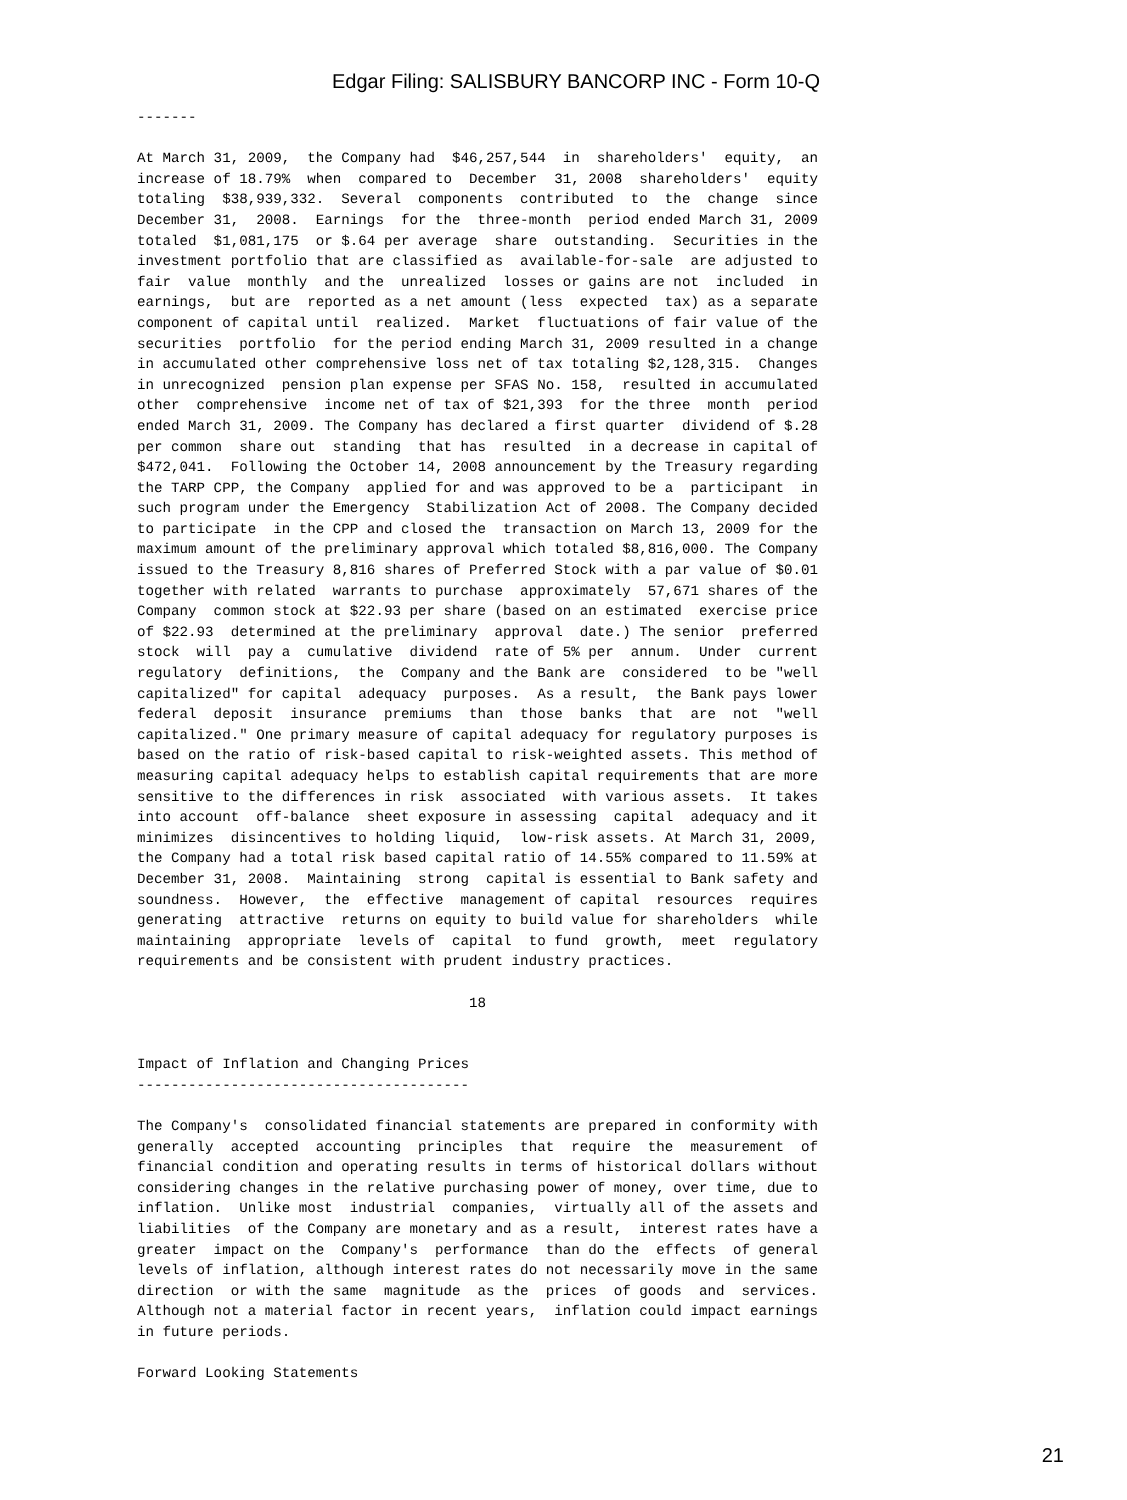Edgar Filing: SALISBURY BANCORP INC - Form 10-Q
-------

At March 31, 2009,  the Company had  $46,257,544  in  shareholders'  equity,  an
increase of 18.79%  when  compared to  December  31, 2008  shareholders'  equity
totaling  $38,939,332.  Several  components  contributed  to  the  change  since
December 31,  2008.  Earnings  for the  three-month  period ended March 31, 2009
totaled  $1,081,175  or $.64 per average  share  outstanding.  Securities in the
investment portfolio that are classified as  available-for-sale  are adjusted to
fair  value  monthly  and the  unrealized  losses or gains are not  included  in
earnings,  but are  reported as a net amount (less  expected  tax) as a separate
component of capital until  realized.  Market  fluctuations of fair value of the
securities  portfolio  for the period ending March 31, 2009 resulted in a change
in accumulated other comprehensive loss net of tax totaling $2,128,315.  Changes
in unrecognized  pension plan expense per SFAS No. 158,  resulted in accumulated
other  comprehensive  income net of tax of $21,393  for the three  month  period
ended March 31, 2009. The Company has declared a first quarter  dividend of $.28
per common  share out  standing  that has  resulted  in a decrease in capital of
$472,041.  Following the October 14, 2008 announcement by the Treasury regarding
the TARP CPP, the Company  applied for and was approved to be a  participant  in
such program under the Emergency  Stabilization Act of 2008. The Company decided
to participate  in the CPP and closed the  transaction on March 13, 2009 for the
maximum amount of the preliminary approval which totaled $8,816,000. The Company
issued to the Treasury 8,816 shares of Preferred Stock with a par value of $0.01
together with related  warrants to purchase  approximately  57,671 shares of the
Company  common stock at $22.93 per share (based on an estimated  exercise price
of $22.93  determined at the preliminary  approval  date.) The senior  preferred
stock  will  pay a  cumulative  dividend  rate of 5% per  annum.  Under  current
regulatory  definitions,  the  Company and the Bank are  considered  to be "well
capitalized" for capital  adequacy  purposes.  As a result,  the Bank pays lower
federal  deposit  insurance  premiums  than  those  banks  that  are  not  "well
capitalized." One primary measure of capital adequacy for regulatory purposes is
based on the ratio of risk-based capital to risk-weighted assets. This method of
measuring capital adequacy helps to establish capital requirements that are more
sensitive to the differences in risk  associated  with various assets.  It takes
into account  off-balance  sheet exposure in assessing  capital  adequacy and it
minimizes  disincentives to holding liquid,  low-risk assets. At March 31, 2009,
the Company had a total risk based capital ratio of 14.55% compared to 11.59% at
December 31, 2008.  Maintaining  strong  capital is essential to Bank safety and
soundness.  However,  the  effective  management of capital  resources  requires
generating  attractive  returns on equity to build value for shareholders  while
maintaining  appropriate  levels of  capital  to fund  growth,  meet  regulatory
requirements and be consistent with prudent industry practices.

                                       18


Impact of Inflation and Changing Prices
---------------------------------------

The Company's  consolidated financial statements are prepared in conformity with
generally  accepted  accounting  principles  that  require  the  measurement  of
financial condition and operating results in terms of historical dollars without
considering changes in the relative purchasing power of money, over time, due to
inflation.  Unlike most  industrial  companies,  virtually all of the assets and
liabilities  of the Company are monetary and as a result,  interest rates have a
greater  impact on the  Company's  performance  than do the  effects  of general
levels of inflation, although interest rates do not necessarily move in the same
direction  or with the same  magnitude  as the  prices  of goods  and  services.
Although not a material factor in recent years,  inflation could impact earnings
in future periods.

Forward Looking Statements
21